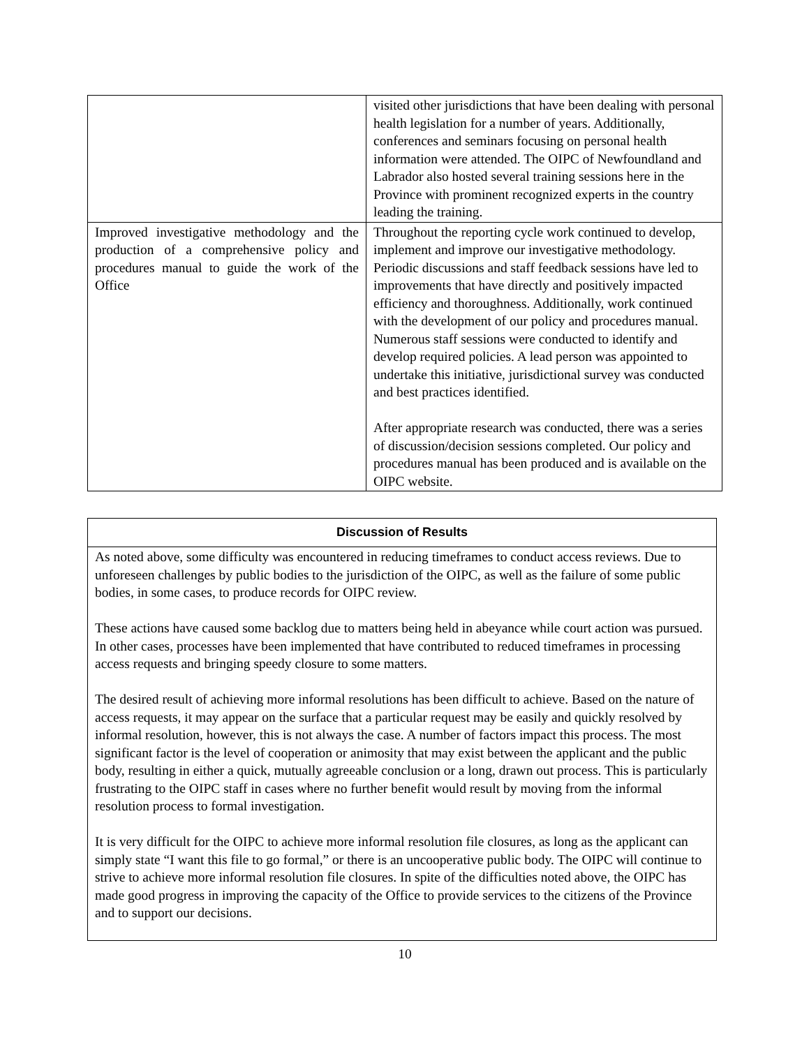| | visited other jurisdictions that have been dealing with personal health legislation for a number of years. Additionally, conferences and seminars focusing on personal health information were attended. The OIPC of Newfoundland and Labrador also hosted several training sessions here in the Province with prominent recognized experts in the country leading the training. |
| Improved investigative methodology and the production of a comprehensive policy and procedures manual to guide the work of the Office | Throughout the reporting cycle work continued to develop, implement and improve our investigative methodology. Periodic discussions and staff feedback sessions have led to improvements that have directly and positively impacted efficiency and thoroughness. Additionally, work continued with the development of our policy and procedures manual. Numerous staff sessions were conducted to identify and develop required policies. A lead person was appointed to undertake this initiative, jurisdictional survey was conducted and best practices identified. After appropriate research was conducted, there was a series of discussion/decision sessions completed. Our policy and procedures manual has been produced and is available on the OIPC website. |
| Discussion of Results |
| --- |
| As noted above, some difficulty was encountered in reducing timeframes to conduct access reviews. Due to unforeseen challenges by public bodies to the jurisdiction of the OIPC, as well as the failure of some public bodies, in some cases, to produce records for OIPC review. These actions have caused some backlog due to matters being held in abeyance while court action was pursued. In other cases, processes have been implemented that have contributed to reduced timeframes in processing access requests and bringing speedy closure to some matters. The desired result of achieving more informal resolutions has been difficult to achieve. Based on the nature of access requests, it may appear on the surface that a particular request may be easily and quickly resolved by informal resolution, however, this is not always the case. A number of factors impact this process. The most significant factor is the level of cooperation or animosity that may exist between the applicant and the public body, resulting in either a quick, mutually agreeable conclusion or a long, drawn out process. This is particularly frustrating to the OIPC staff in cases where no further benefit would result by moving from the informal resolution process to formal investigation. It is very difficult for the OIPC to achieve more informal resolution file closures, as long as the applicant can simply state “I want this file to go formal,” or there is an uncooperative public body. The OIPC will continue to strive to achieve more informal resolution file closures. In spite of the difficulties noted above, the OIPC has made good progress in improving the capacity of the Office to provide services to the citizens of the Province and to support our decisions. |
10